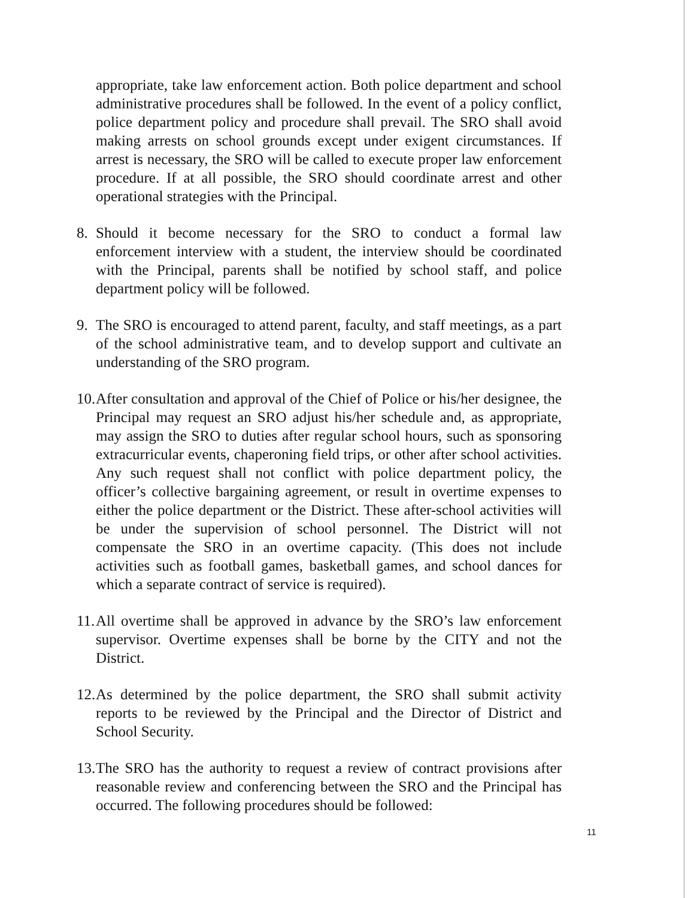appropriate, take law enforcement action. Both police department and school administrative procedures shall be followed. In the event of a policy conflict, police department policy and procedure shall prevail. The SRO shall avoid making arrests on school grounds except under exigent circumstances. If arrest is necessary, the SRO will be called to execute proper law enforcement procedure. If at all possible, the SRO should coordinate arrest and other operational strategies with the Principal.
8. Should it become necessary for the SRO to conduct a formal law enforcement interview with a student, the interview should be coordinated with the Principal, parents shall be notified by school staff, and police department policy will be followed.
9. The SRO is encouraged to attend parent, faculty, and staff meetings, as a part of the school administrative team, and to develop support and cultivate an understanding of the SRO program.
10. After consultation and approval of the Chief of Police or his/her designee, the Principal may request an SRO adjust his/her schedule and, as appropriate, may assign the SRO to duties after regular school hours, such as sponsoring extracurricular events, chaperoning field trips, or other after school activities. Any such request shall not conflict with police department policy, the officer’s collective bargaining agreement, or result in overtime expenses to either the police department or the District. These after-school activities will be under the supervision of school personnel. The District will not compensate the SRO in an overtime capacity. (This does not include activities such as football games, basketball games, and school dances for which a separate contract of service is required).
11. All overtime shall be approved in advance by the SRO’s law enforcement supervisor. Overtime expenses shall be borne by the CITY and not the District.
12. As determined by the police department, the SRO shall submit activity reports to be reviewed by the Principal and the Director of District and School Security.
13. The SRO has the authority to request a review of contract provisions after reasonable review and conferencing between the SRO and the Principal has occurred. The following procedures should be followed:
11